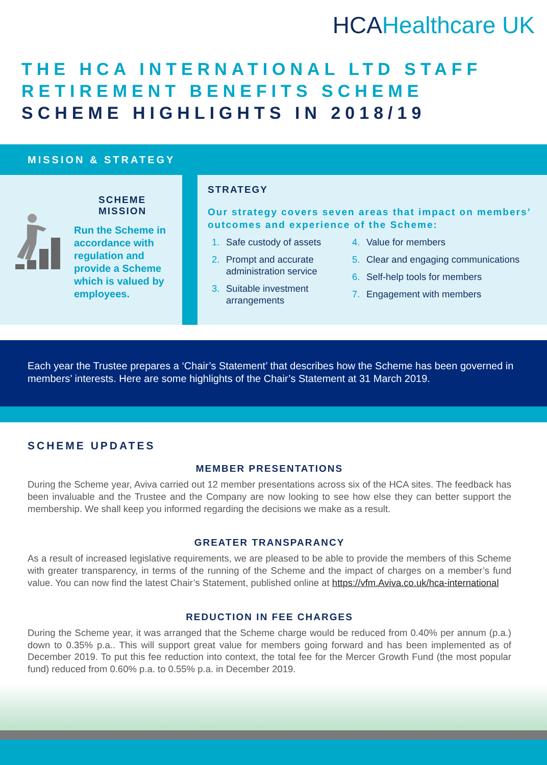HCAHealthcare UK
THE HCA INTERNATIONAL LTD STAFF RETIREMENT BENEFITS SCHEME
SCHEME HIGHLIGHTS IN 2018/19
MISSION & STRATEGY
SCHEME
MISSION
Run the Scheme in accordance with regulation and provide a Scheme which is valued by employees.
STRATEGY
Our strategy covers seven areas that impact on members’ outcomes and experience of the Scheme:
1. Safe custody of assets
2. Prompt and accurate administration service
3. Suitable investment arrangements
4. Value for members
5. Clear and engaging communications
6. Self-help tools for members
7. Engagement with members
Each year the Trustee prepares a ‘Chair’s Statement’ that describes how the Scheme has been governed in members’ interests. Here are some highlights of the Chair’s Statement at 31 March 2019.
SCHEME UPDATES
MEMBER PRESENTATIONS
During the Scheme year, Aviva carried out 12 member presentations across six of the HCA sites. The feedback has been invaluable and the Trustee and the Company are now looking to see how else they can better support the membership. We shall keep you informed regarding the decisions we make as a result.
GREATER TRANSPARANCY
As a result of increased legislative requirements, we are pleased to be able to provide the members of this Scheme with greater transparency, in terms of the running of the Scheme and the impact of charges on a member’s fund value. You can now find the latest Chair’s Statement, published online at https://vfm.Aviva.co.uk/hca-international
REDUCTION IN FEE CHARGES
During the Scheme year, it was arranged that the Scheme charge would be reduced from 0.40% per annum (p.a.) down to 0.35% p.a.. This will support great value for members going forward and has been implemented as of December 2019. To put this fee reduction into context, the total fee for the Mercer Growth Fund (the most popular fund) reduced from 0.60% p.a. to 0.55% p.a. in December 2019.